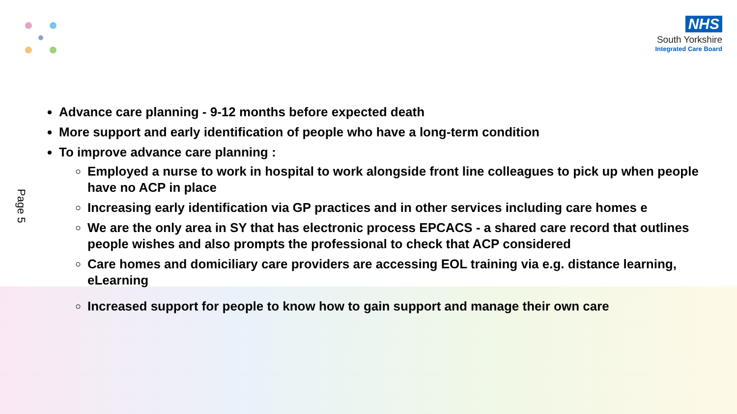NHS
South Yorkshire
Integrated Care Board
Page 5
Advance care planning - 9-12 months before expected death
More support and early identification of people who have a long-term condition
To improve advance care planning :
Employed a nurse to work in hospital to work alongside front line colleagues to pick up when people have no ACP in place
Increasing early identification via GP practices and in other services including care homes e
We are the only area in SY that has electronic process EPCACS - a shared care record that outlines people wishes and also prompts the professional to check that ACP considered
Care homes and domiciliary care providers are accessing EOL training via e.g. distance learning, eLearning
Increased support for people to know how to gain support and manage their own care